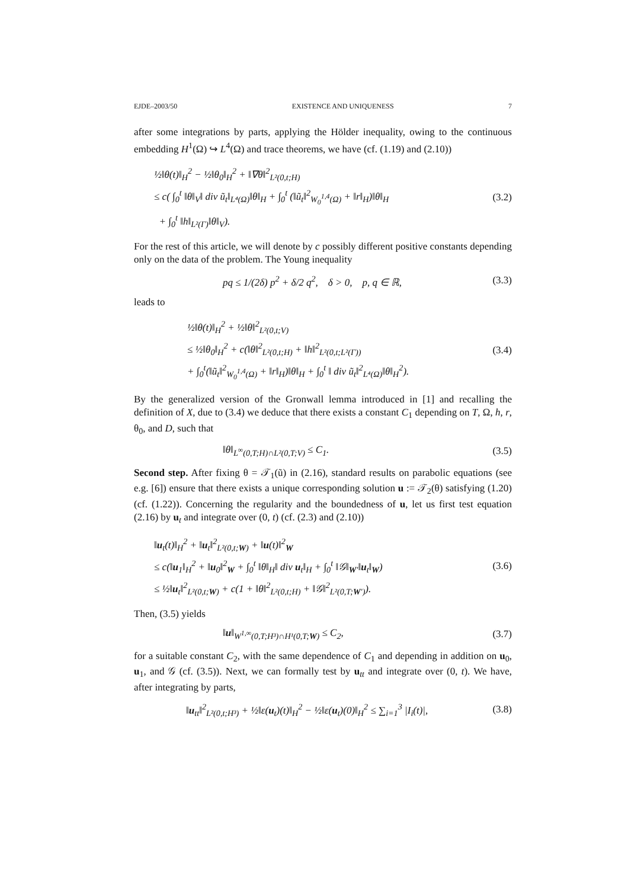EJDE–2003/50 EXISTENCE AND UNIQUENESS 7
after some integrations by parts, applying the Hölder inequality, owing to the continuous embedding H<sup>1</sup>(Ω) ↪ L<sup>4</sup>(Ω) and trace theorems, we have (cf. (1.19) and (2.10))
½‖θ(t)‖<sub>H</sub><sup>2</sup> − ½‖θ<sub>0</sub>‖<sub>H</sub><sup>2</sup> + ‖∇θ‖<sup>2</sup><sub>L²(0,t;H)</sub>
≤ c( ∫<sub>0</sub><sup>t</sup> ‖θ‖<sub>V</sub>‖ div ũ<sub>t</sub>‖<sub>L⁴(Ω)</sub>‖θ‖<sub>H</sub> + ∫<sub>0</sub><sup>t</sup> (‖ũ<sub>t</sub>‖<sup>2</sup><sub>W<sub>0</sub><sup>1,4</sup>(Ω)</sub> + ‖r‖<sub>H</sub>)‖θ‖<sub>H</sub>
+ ∫<sub>0</sub><sup>t</sup> ‖h‖<sub>L²(Γ)</sub>‖θ‖<sub>V</sub>).
(3.2)
For the rest of this article, we will denote by c possibly different positive constants depending only on the data of the problem. The Young inequality
pq ≤ 1/(2δ) p<sup>2</sup> + δ/2 q<sup>2</sup>, δ > 0, p, q ∈ ℝ,
(3.3)
leads to
½‖θ(t)‖<sub>H</sub><sup>2</sup> + ½‖θ‖<sup>2</sup><sub>L²(0,t;V)</sub>
≤ ½‖θ<sub>0</sub>‖<sub>H</sub><sup>2</sup> + c(‖θ‖<sup>2</sup><sub>L²(0,t;H)</sub> + ‖h‖<sup>2</sup><sub>L²(0,t;L²(Γ))</sub>
+ ∫<sub>0</sub><sup>t</sup>(‖ũ<sub>t</sub>‖<sup>2</sup><sub>W<sub>0</sub><sup>1,4</sup>(Ω)</sub> + ‖r‖<sub>H</sub>)‖θ‖<sub>H</sub> + ∫<sub>0</sub><sup>t</sup> ‖ div ũ<sub>t</sub>‖<sup>2</sup><sub>L⁴(Ω)</sub>‖θ‖<sub>H</sub><sup>2</sup>).
(3.4)
By the generalized version of the Gronwall lemma introduced in [1] and recalling the definition of X, due to (3.4) we deduce that there exists a constant C<sub>1</sub> depending on T, Ω, h, r, θ<sub>0</sub>, and D, such that
‖θ‖<sub>L<sup>∞</sup>(0,T;H)∩L²(0,T;V)</sub> ≤ C<sub>1</sub>. (3.5)
Second step. After fixing θ = 𝒯<sub>1</sub>(ũ) in (2.16), standard results on parabolic equations (see e.g. [6]) ensure that there exists a unique corresponding solution u := 𝒯<sub>2</sub>(θ) satisfying (1.20) (cf. (1.22)). Concerning the regularity and the boundedness of u, let us first test equation (2.16) by u<sub>t</sub> and integrate over (0, t) (cf. (2.3) and (2.10))
‖u<sub>t</sub>(t)‖<sub>H</sub><sup>2</sup> + ‖u<sub>t</sub>‖<sup>2</sup><sub>L²(0,t;W)</sub> + ‖u(t)‖<sup>2</sup><sub>W</sub>
≤ c(‖u<sub>1</sub>‖<sub>H</sub><sup>2</sup> + ‖u<sub>0</sub>‖<sup>2</sup><sub>W</sub> + ∫<sub>0</sub><sup>t</sup> ‖θ‖<sub>H</sub>‖ div u<sub>t</sub>‖<sub>H</sub> + ∫<sub>0</sub><sup>t</sup> ‖𝒢‖<sub>W′</sub>‖u<sub>t</sub>‖<sub>W</sub>)
≤ ½‖u<sub>t</sub>‖<sup>2</sup><sub>L²(0,t;W)</sub> + c(1 + ‖θ‖<sup>2</sup><sub>L²(0,t;H)</sub> + ‖𝒢‖<sup>2</sup><sub>L²(0,T;W′)</sub>).
(3.6)
Then, (3.5) yields
‖u‖<sub>W<sup>1,∞</sup>(0,T;H³)∩H¹(0,T;W)</sub> ≤ C<sub>2</sub>,
(3.7)
for a suitable constant C<sub>2</sub>, with the same dependence of C<sub>1</sub> and depending in addition on u<sub>0</sub>, u<sub>1</sub>, and 𝒢 (cf. (3.5)). Next, we can formally test by u<sub>tt</sub> and integrate over (0, t). We have, after integrating by parts,
‖u<sub>tt</sub>‖<sup>2</sup><sub>L²(0,t;H³)</sub> + ½‖ε(u<sub>t</sub>)(t)‖<sub>H</sub><sup>2</sup> − ½‖ε(u<sub>t</sub>)(0)‖<sub>H</sub><sup>2</sup> ≤ ∑<sub>i=1</sub><sup>3</sup> |I<sub>i</sub>(t)|,
(3.8)